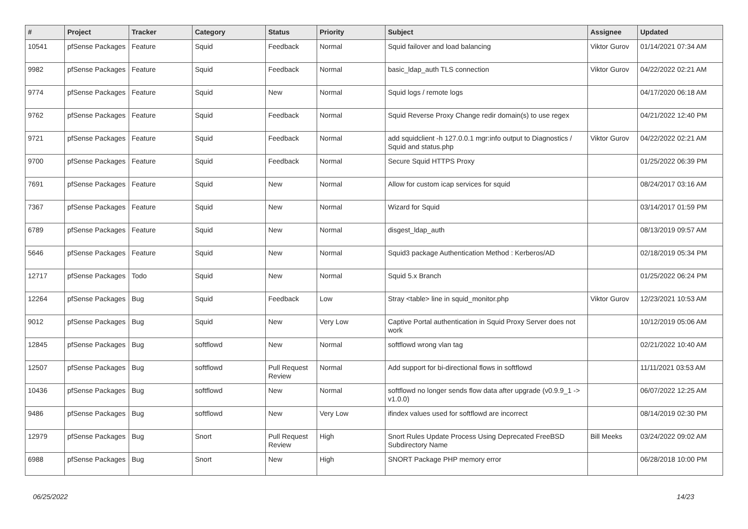| # | Project | Tracker | Category | Status | Priority | Subject | Assignee | Updated |
| --- | --- | --- | --- | --- | --- | --- | --- | --- |
| 10541 | pfSense Packages | Feature | Squid | Feedback | Normal | Squid failover and load balancing | Viktor Gurov | 01/14/2021 07:34 AM |
| 9982 | pfSense Packages | Feature | Squid | Feedback | Normal | basic_ldap_auth TLS connection | Viktor Gurov | 04/22/2022 02:21 AM |
| 9774 | pfSense Packages | Feature | Squid | New | Normal | Squid logs / remote logs | | 04/17/2020 06:18 AM |
| 9762 | pfSense Packages | Feature | Squid | Feedback | Normal | Squid Reverse Proxy Change redir domain(s) to use regex | | 04/21/2022 12:40 PM |
| 9721 | pfSense Packages | Feature | Squid | Feedback | Normal | add squidclient -h 127.0.0.1 mgr:info output to Diagnostics / Squid and status.php | Viktor Gurov | 04/22/2022 02:21 AM |
| 9700 | pfSense Packages | Feature | Squid | Feedback | Normal | Secure Squid HTTPS Proxy | | 01/25/2022 06:39 PM |
| 7691 | pfSense Packages | Feature | Squid | New | Normal | Allow for custom icap services for squid | | 08/24/2017 03:16 AM |
| 7367 | pfSense Packages | Feature | Squid | New | Normal | Wizard for Squid | | 03/14/2017 01:59 PM |
| 6789 | pfSense Packages | Feature | Squid | New | Normal | disgest_ldap_auth | | 08/13/2019 09:57 AM |
| 5646 | pfSense Packages | Feature | Squid | New | Normal | Squid3 package Authentication Method : Kerberos/AD | | 02/18/2019 05:34 PM |
| 12717 | pfSense Packages | Todo | Squid | New | Normal | Squid 5.x Branch | | 01/25/2022 06:24 PM |
| 12264 | pfSense Packages | Bug | Squid | Feedback | Low | Stray <table> line in squid_monitor.php | Viktor Gurov | 12/23/2021 10:53 AM |
| 9012 | pfSense Packages | Bug | Squid | New | Very Low | Captive Portal authentication in Squid Proxy Server does not work | | 10/12/2019 05:06 AM |
| 12845 | pfSense Packages | Bug | softflowd | New | Normal | softflowd wrong vlan tag | | 02/21/2022 10:40 AM |
| 12507 | pfSense Packages | Bug | softflowd | Pull Request Review | Normal | Add support for bi-directional flows in softflowd | | 11/11/2021 03:53 AM |
| 10436 | pfSense Packages | Bug | softflowd | New | Normal | softflowd no longer sends flow data after upgrade (v0.9.9_1 -> v1.0.0) | | 06/07/2022 12:25 AM |
| 9486 | pfSense Packages | Bug | softflowd | New | Very Low | ifindex values used for softflowd are incorrect | | 08/14/2019 02:30 PM |
| 12979 | pfSense Packages | Bug | Snort | Pull Request Review | High | Snort Rules Update Process Using Deprecated FreeBSD Subdirectory Name | Bill Meeks | 03/24/2022 09:02 AM |
| 6988 | pfSense Packages | Bug | Snort | New | High | SNORT Package PHP memory error | | 06/28/2018 10:00 PM |
06/25/2022 14/23